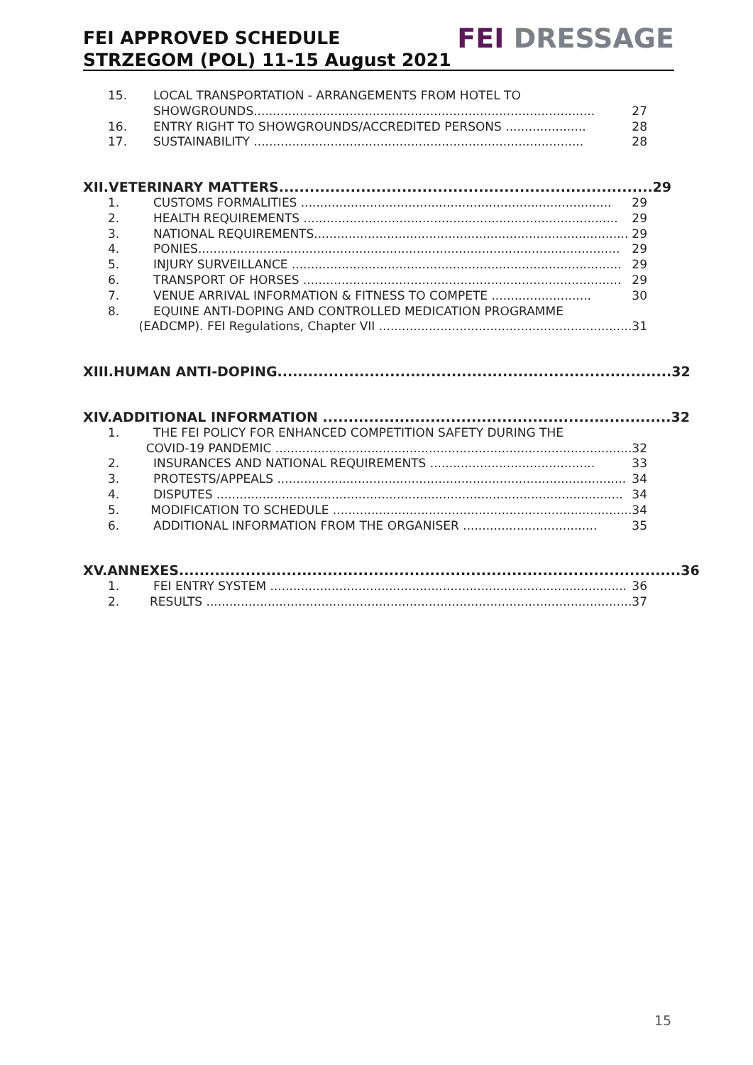FEI APPROVED SCHEDULE
STRZEGOM (POL) 11-15 August 2021
FEI DRESSAGE
15. LOCAL TRANSPORTATION - ARRANGEMENTS FROM HOTEL TO
SHOWGROUNDS......................................................................................... 27
16. ENTRY RIGHT TO SHOWGROUNDS/ACCREDITED PERSONS ..................... 28
17. SUSTAINABILITY ...................................................................................... 28
XII. VETERINARY MATTERS......................................................................... 29
1. CUSTOMS FORMALITIES ................................................................................. 29
2. HEALTH REQUIREMENTS .................................................................................. 29
3. NATIONAL REQUIREMENTS.................................................................................. 29
4. PONIES.............................................................................................................. 29
5. INJURY SURVEILLANCE ...................................................................................... 29
6. TRANSPORT OF HORSES ................................................................................... 29
7. VENUE ARRIVAL INFORMATION & FITNESS TO COMPETE .......................... 30
8. EQUINE ANTI-DOPING AND CONTROLLED MEDICATION PROGRAMME
(EADCMP). FEI Regulations, Chapter VII .................................................................. 31
XIII. HUMAN ANTI-DOPING............................................................................. 32
XIV. ADDITIONAL INFORMATION .................................................................... 32
1. THE FEI POLICY FOR ENHANCED COMPETITION SAFETY DURING THE
COVID-19 PANDEMIC ............................................................................................. 32
2. INSURANCES AND NATIONAL REQUIREMENTS ........................................... 33
3. PROTESTS/APPEALS ........................................................................................... 34
4. DISPUTES .......................................................................................................... 34
5. MODIFICATION TO SCHEDULE .............................................................................. 34
6. ADDITIONAL INFORMATION FROM THE ORGANISER ................................... 35
XV. ANNEXES.................................................................................................. 36
1. FEI ENTRY SYSTEM ............................................................................................. 36
2. RESULTS ............................................................................................................... 37
15